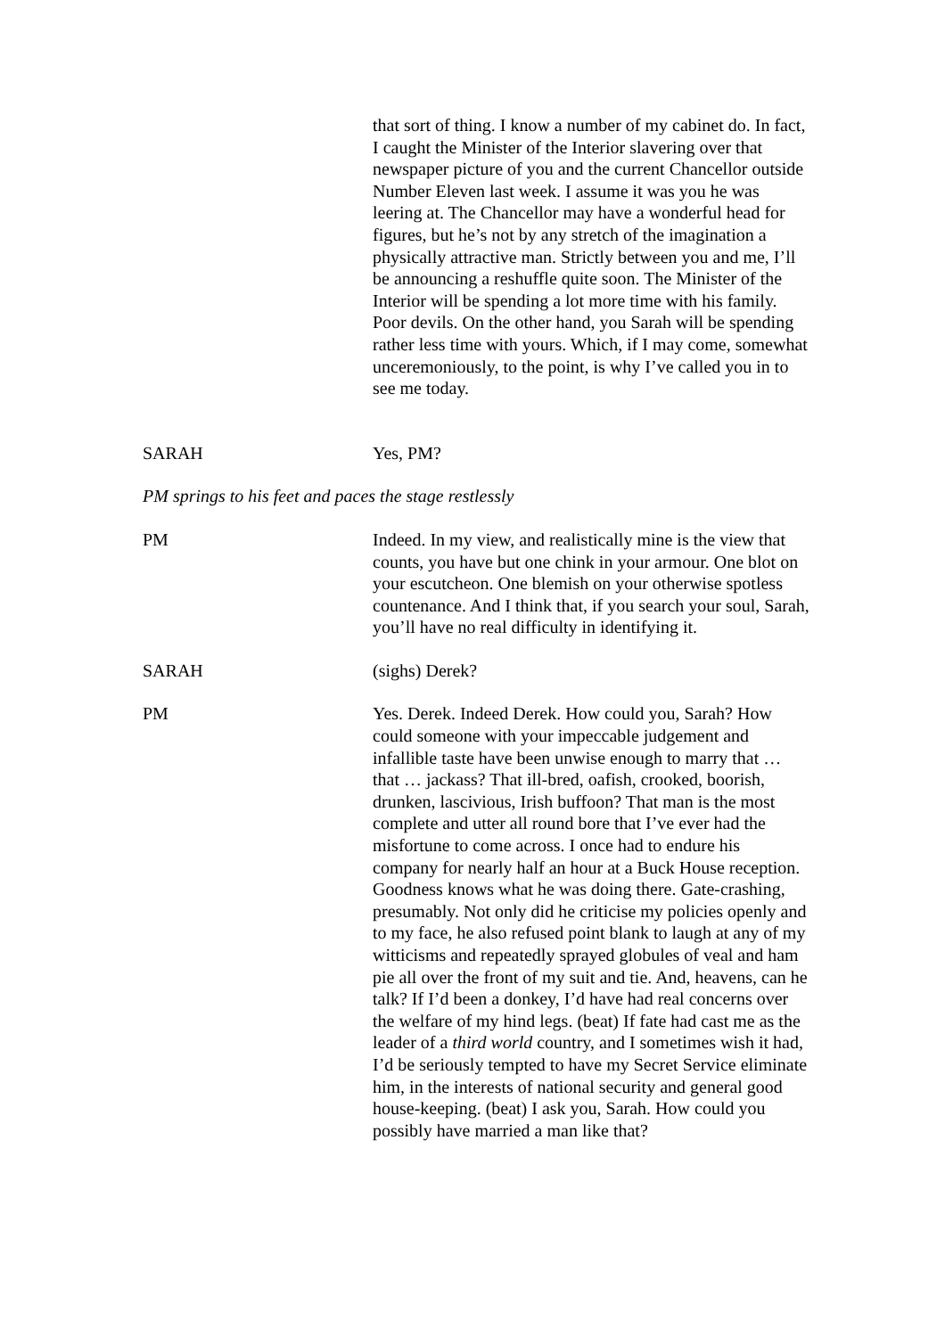that sort of thing. I know a number of my cabinet do. In fact, I caught the Minister of the Interior slavering over that newspaper picture of you and the current Chancellor outside Number Eleven last week. I assume it was you he was leering at. The Chancellor may have a wonderful head for figures, but he’s not by any stretch of the imagination a physically attractive man. Strictly between you and me, I’ll be announcing a reshuffle quite soon. The Minister of the Interior will be spending a lot more time with his family. Poor devils. On the other hand, you Sarah will be spending rather less time with yours. Which, if I may come, somewhat unceremoniously, to the point, is why I’ve called you in to see me today.
SARAH Yes, PM?
PM springs to his feet and paces the stage restlessly
PM Indeed. In my view, and realistically mine is the view that counts, you have but one chink in your armour. One blot on your escutcheon. One blemish on your otherwise spotless countenance. And I think that, if you search your soul, Sarah, you’ll have no real difficulty in identifying it.
SARAH (sighs) Derek?
PM Yes. Derek. Indeed Derek. How could you, Sarah? How could someone with your impeccable judgement and infallible taste have been unwise enough to marry that … that … jackass? That ill-bred, oafish, crooked, boorish, drunken, lascivious, Irish buffoon? That man is the most complete and utter all round bore that I’ve ever had the misfortune to come across. I once had to endure his company for nearly half an hour at a Buck House reception. Goodness knows what he was doing there. Gate-crashing, presumably. Not only did he criticise my policies openly and to my face, he also refused point blank to laugh at any of my witticisms and repeatedly sprayed globules of veal and ham pie all over the front of my suit and tie. And, heavens, can he talk? If I’d been a donkey, I’d have had real concerns over the welfare of my hind legs. (beat) If fate had cast me as the leader of a third world country, and I sometimes wish it had, I’d be seriously tempted to have my Secret Service eliminate him, in the interests of national security and general good house-keeping. (beat) I ask you, Sarah. How could you possibly have married a man like that?